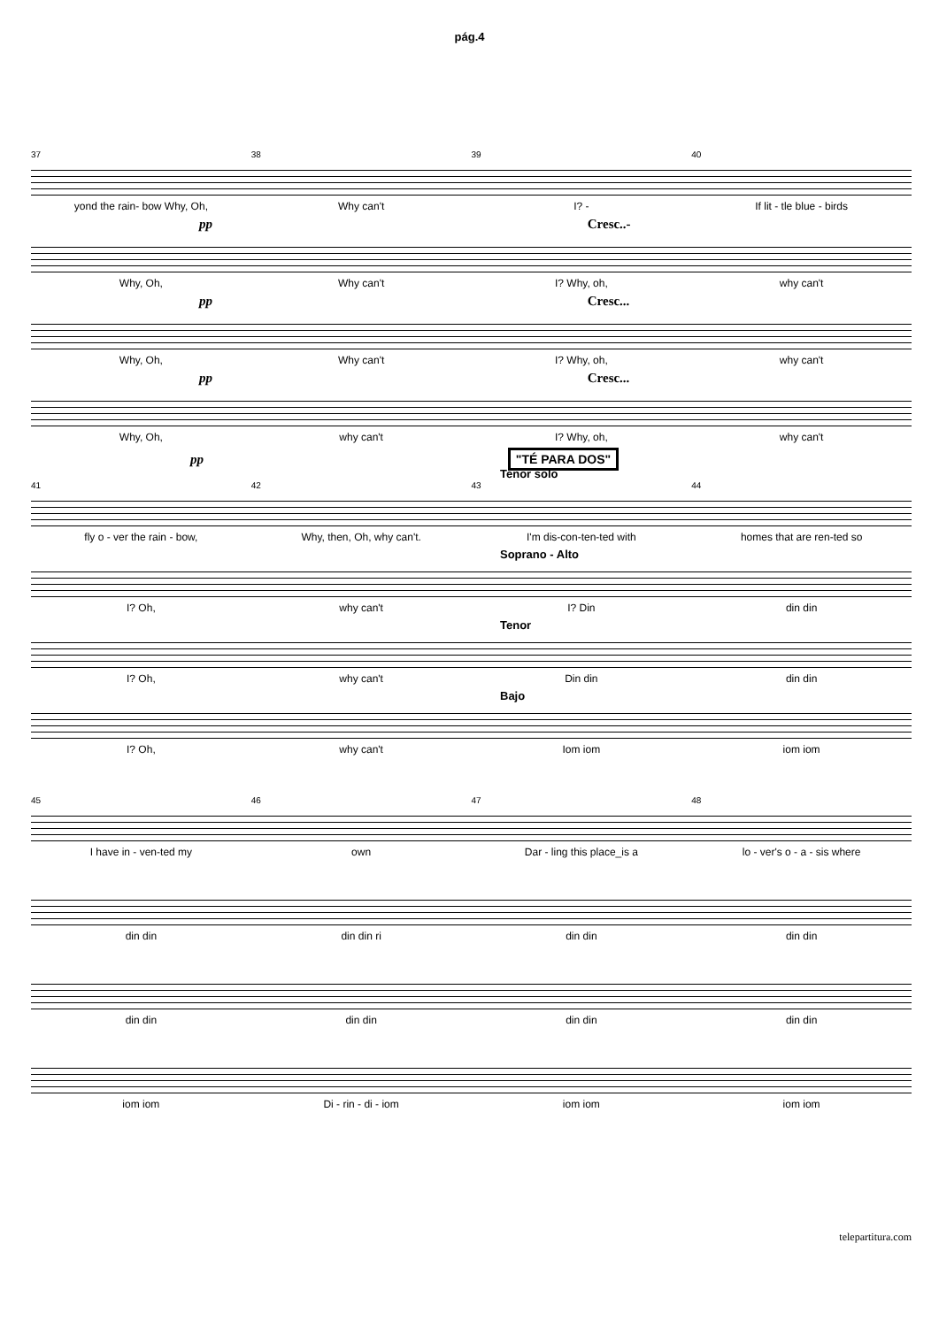pág.4
37 38 39 40
yond the rain- bow Why, Oh, Why can't I? - If lit - tle blue - birds
pp Cresc..-
Why, Oh, Why can't I? Why, oh, why can't
pp Cresc...
Why, Oh, Why can't I? Why, oh, why can't
pp Cresc...
Why, Oh, why can't I? Why, oh, why can't
pp "TÉ PARA DOS"
Tenor solo
41 42 43 44
fly o - ver the rain - bow, Why, then, Oh, why can't. I'm dis-con-ten-ted with homes that are ren-ted so
Soprano - Alto
I? Oh, why can't I? Din din din
Tenor
I? Oh, why can't Din din din din
Bajo
I? Oh, why can't Iom iom iom iom
45 46 47 48
I have in - ven-ted my own Dar - ling this place_is a lo - ver's o - a - sis where
din din din din ri din din din din
din din din din din din din din
iom iom Di - rin - di - iom iom iom iom iom
telepartitura.com